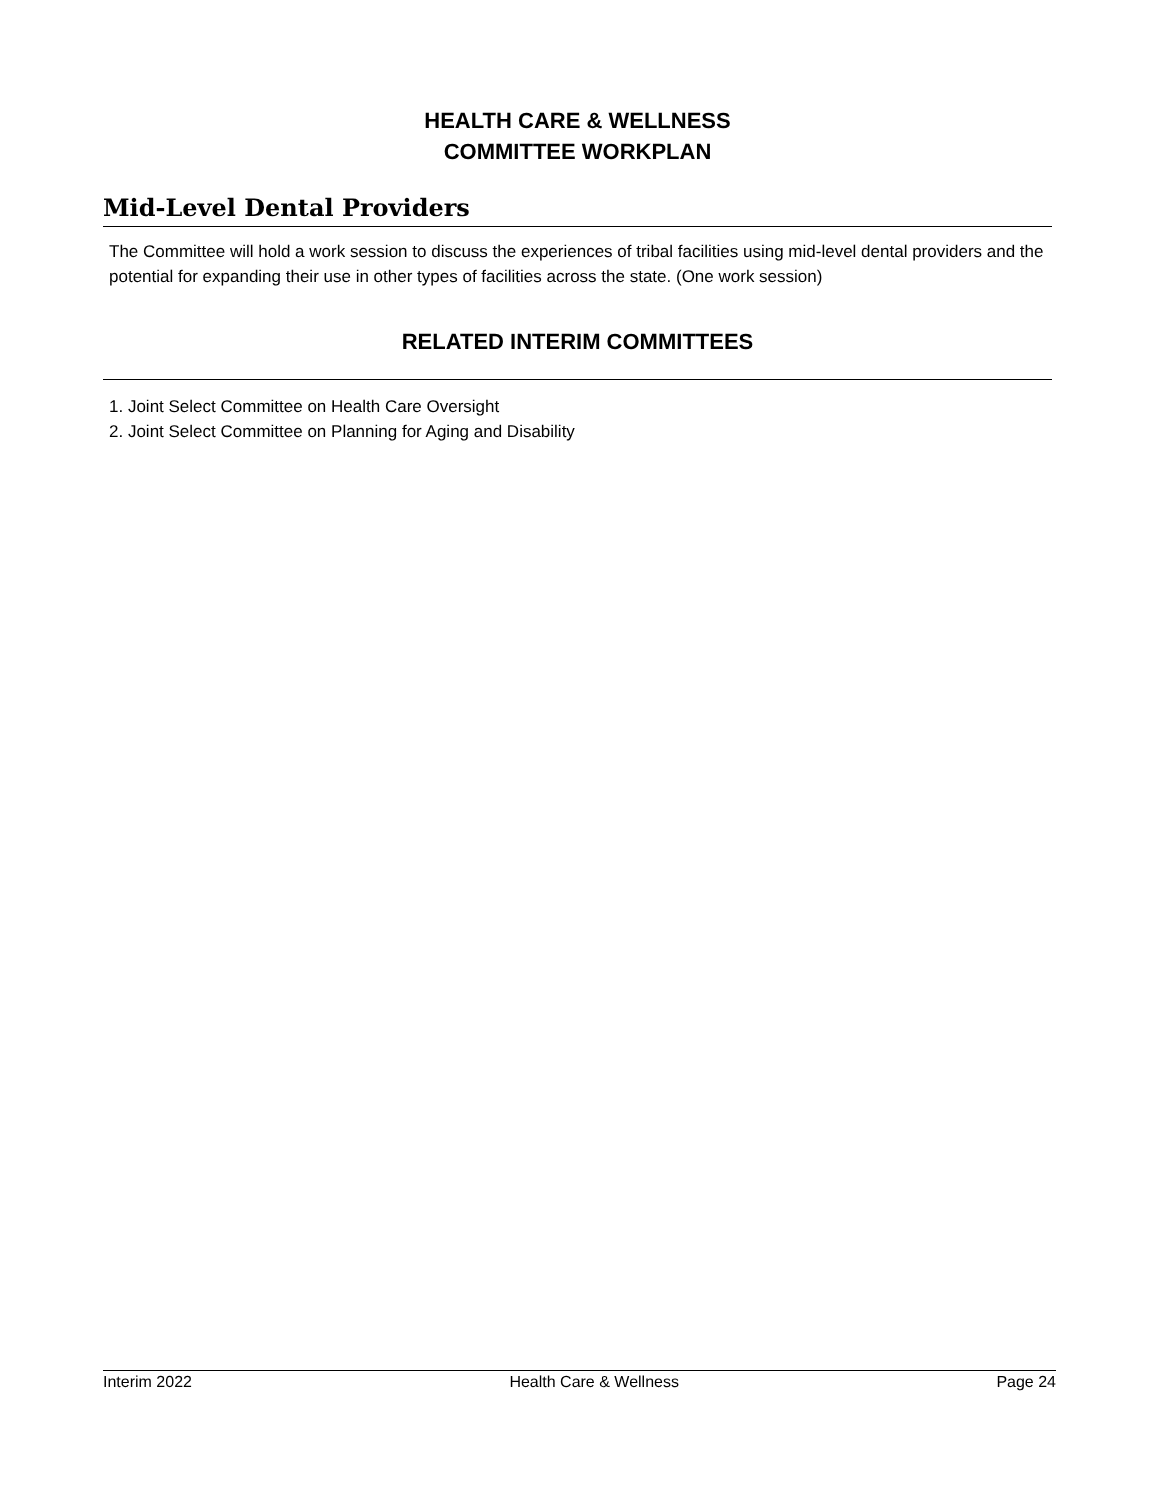HEALTH CARE & WELLNESS
COMMITTEE WORKPLAN
Mid-Level Dental Providers
The Committee will hold a work session to discuss the experiences of tribal facilities using mid-level dental providers and the potential for expanding their use in other types of facilities across the state. (One work session)
RELATED INTERIM COMMITTEES
1. Joint Select Committee on Health Care Oversight
2. Joint Select Committee on Planning for Aging and Disability
Interim 2022 Health Care & Wellness Page 24